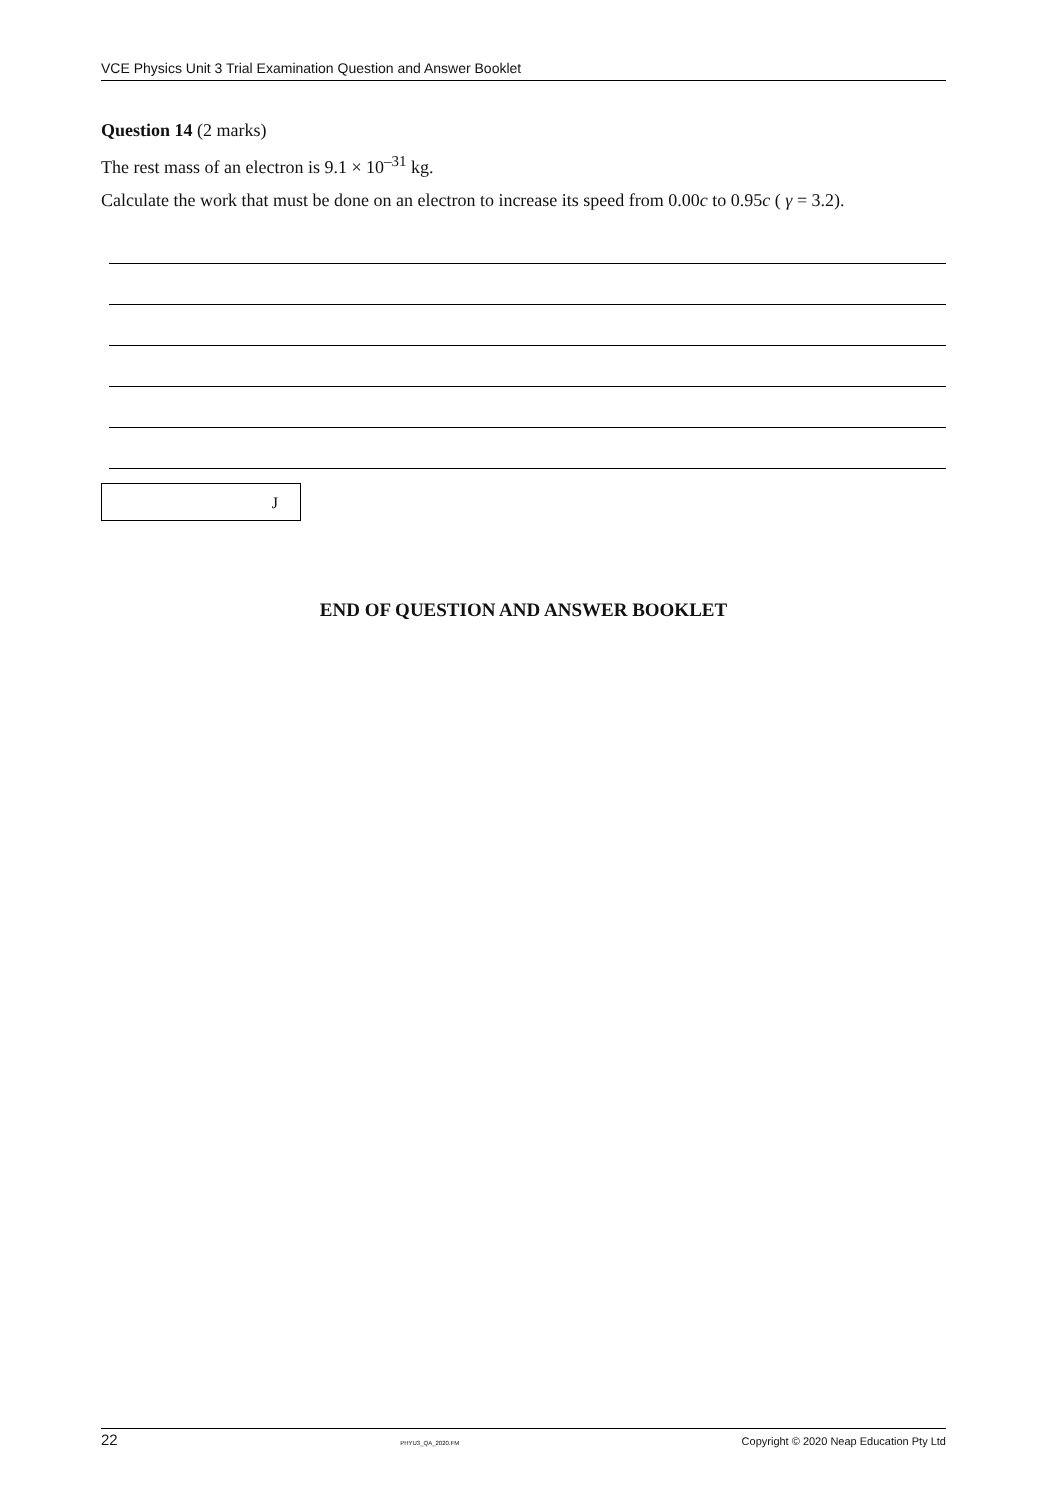VCE Physics Unit 3 Trial Examination Question and Answer Booklet
Question 14 (2 marks)
The rest mass of an electron is 9.1 × 10<sup>–31</sup> kg.
Calculate the work that must be done on an electron to increase its speed from 0.00c to 0.95c ( γ = 3.2).
J
END OF QUESTION AND ANSWER BOOKLET
22 PHYU3_QA_2020.FM Copyright © 2020 Neap Education Pty Ltd